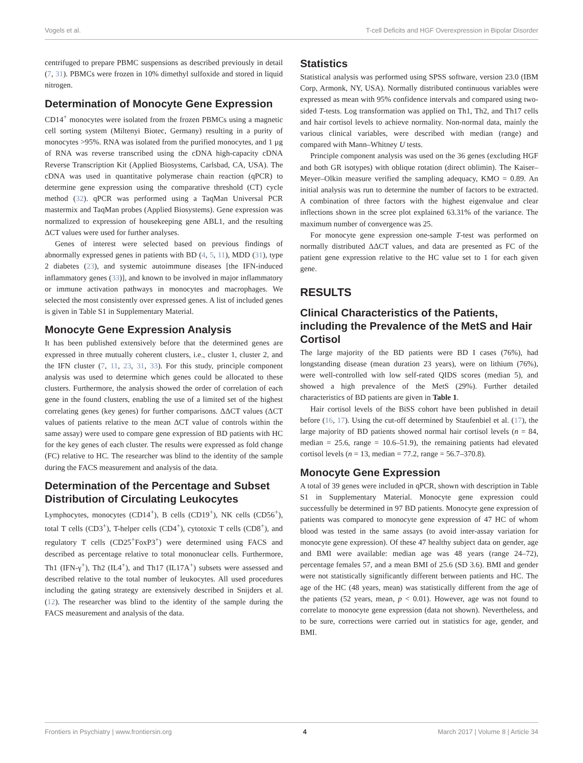Vogels et al. T-cell Deficits and HGF Overexpression in Bipolar Disorder
centrifuged to prepare PBMC suspensions as described previously in detail (7, 31). PBMCs were frozen in 10% dimethyl sulfoxide and stored in liquid nitrogen.
Determination of Monocyte Gene Expression
CD14<sup>+</sup> monocytes were isolated from the frozen PBMCs using a magnetic cell sorting system (Miltenyi Biotec, Germany) resulting in a purity of monocytes >95%. RNA was isolated from the purified monocytes, and 1 µg of RNA was reverse transcribed using the cDNA high-capacity cDNA Reverse Transcription Kit (Applied Biosystems, Carlsbad, CA, USA). The cDNA was used in quantitative polymerase chain reaction (qPCR) to determine gene expression using the comparative threshold (CT) cycle method (32). qPCR was performed using a TaqMan Universal PCR mastermix and TaqMan probes (Applied Biosystems). Gene expression was normalized to expression of housekeeping gene ABL1, and the resulting ΔCT values were used for further analyses.
Genes of interest were selected based on previous findings of abnormally expressed genes in patients with BD (4, 5, 11), MDD (31), type 2 diabetes (23), and systemic autoimmune diseases [the IFN-induced inflammatory genes (33)], and known to be involved in major inflammatory or immune activation pathways in monocytes and macrophages. We selected the most consistently over expressed genes. A list of included genes is given in Table S1 in Supplementary Material.
Monocyte Gene Expression Analysis
It has been published extensively before that the determined genes are expressed in three mutually coherent clusters, i.e., cluster 1, cluster 2, and the IFN cluster (7, 11, 23, 31, 33). For this study, principle component analysis was used to determine which genes could be allocated to these clusters. Furthermore, the analysis showed the order of correlation of each gene in the found clusters, enabling the use of a limited set of the highest correlating genes (key genes) for further comparisons. ΔΔCT values (ΔCT values of patients relative to the mean ΔCT value of controls within the same assay) were used to compare gene expression of BD patients with HC for the key genes of each cluster. The results were expressed as fold change (FC) relative to HC. The researcher was blind to the identity of the sample during the FACS measurement and analysis of the data.
Determination of the Percentage and Subset Distribution of Circulating Leukocytes
Lymphocytes, monocytes (CD14<sup>+</sup>), B cells (CD19<sup>+</sup>), NK cells (CD56<sup>+</sup>), total T cells (CD3<sup>+</sup>), T-helper cells (CD4<sup>+</sup>), cytotoxic T cells (CD8<sup>+</sup>), and regulatory T cells (CD25<sup>+</sup>FoxP3<sup>+</sup>) were determined using FACS and described as percentage relative to total mononuclear cells. Furthermore, Th1 (IFN-γ<sup>+</sup>), Th2 (IL4<sup>+</sup>), and Th17 (IL17A<sup>+</sup>) subsets were assessed and described relative to the total number of leukocytes. All used procedures including the gating strategy are extensively described in Snijders et al. (12). The researcher was blind to the identity of the sample during the FACS measurement and analysis of the data.
Statistics
Statistical analysis was performed using SPSS software, version 23.0 (IBM Corp, Armonk, NY, USA). Normally distributed continuous variables were expressed as mean with 95% confidence intervals and compared using two-sided T-tests. Log transformation was applied on Th1, Th2, and Th17 cells and hair cortisol levels to achieve normality. Non-normal data, mainly the various clinical variables, were described with median (range) and compared with Mann–Whitney U tests.
Principle component analysis was used on the 36 genes (excluding HGF and both GR isotypes) with oblique rotation (direct oblimin). The Kaiser–Meyer–Olkin measure verified the sampling adequacy, KMO = 0.89. An initial analysis was run to determine the number of factors to be extracted. A combination of three factors with the highest eigenvalue and clear inflections shown in the scree plot explained 63.31% of the variance. The maximum number of convergence was 25.
For monocyte gene expression one-sample T-test was performed on normally distributed ΔΔCT values, and data are presented as FC of the patient gene expression relative to the HC value set to 1 for each given gene.
RESULTS
Clinical Characteristics of the Patients, including the Prevalence of the MetS and Hair Cortisol
The large majority of the BD patients were BD I cases (76%), had longstanding disease (mean duration 23 years), were on lithium (76%), were well-controlled with low self-rated QIDS scores (median 5), and showed a high prevalence of the MetS (29%). Further detailed characteristics of BD patients are given in Table 1.
Hair cortisol levels of the BiSS cohort have been published in detail before (16, 17). Using the cut-off determined by Staufenbiel et al. (17), the large majority of BD patients showed normal hair cortisol levels (n = 84, median = 25.6, range = 10.6–51.9), the remaining patients had elevated cortisol levels (n = 13, median = 77.2, range = 56.7–370.8).
Monocyte Gene Expression
A total of 39 genes were included in qPCR, shown with description in Table S1 in Supplementary Material. Monocyte gene expression could successfully be determined in 97 BD patients. Monocyte gene expression of patients was compared to monocyte gene expression of 47 HC of whom blood was tested in the same assays (to avoid inter-assay variation for monocyte gene expression). Of these 47 healthy subject data on gender, age and BMI were available: median age was 48 years (range 24–72), percentage females 57, and a mean BMI of 25.6 (SD 3.6). BMI and gender were not statistically significantly different between patients and HC. The age of the HC (48 years, mean) was statistically different from the age of the patients (52 years, mean, p < 0.01). However, age was not found to correlate to monocyte gene expression (data not shown). Nevertheless, and to be sure, corrections were carried out in statistics for age, gender, and BMI.
Frontiers in Psychiatry | www.frontiersin.org 4 March 2017 | Volume 8 | Article 34